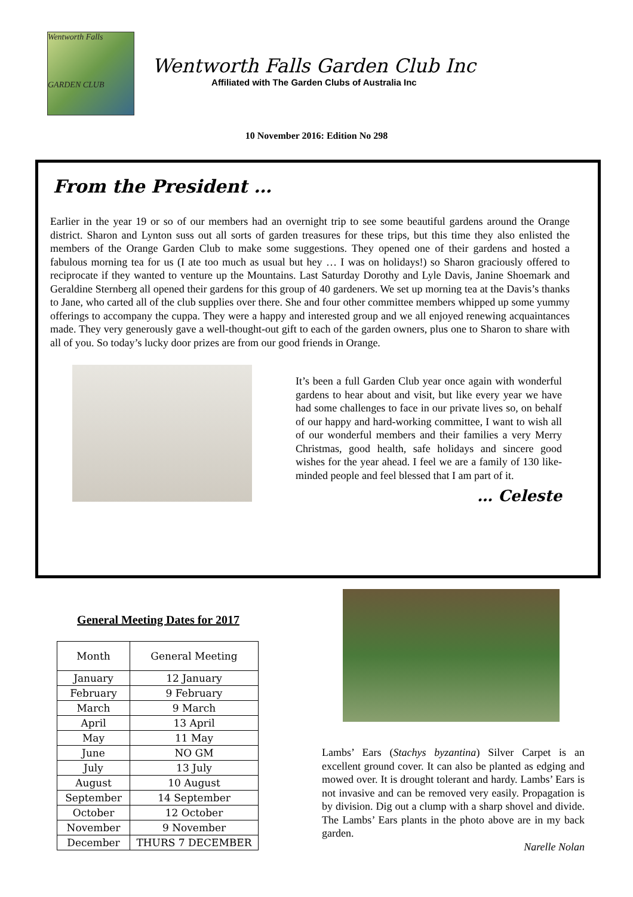Wentworth Falls
GARDEN CLUB
Wentworth Falls Garden Club Inc
Affiliated with The Garden Clubs of Australia Inc
10 November 2016: Edition No 298
From the President …
Earlier in the year 19 or so of our members had an overnight trip to see some beautiful gardens around the Orange district. Sharon and Lynton suss out all sorts of garden treasures for these trips, but this time they also enlisted the members of the Orange Garden Club to make some suggestions. They opened one of their gardens and hosted a fabulous morning tea for us (I ate too much as usual but hey … I was on holidays!) so Sharon graciously offered to reciprocate if they wanted to venture up the Mountains. Last Saturday Dorothy and Lyle Davis, Janine Shoemark and Geraldine Sternberg all opened their gardens for this group of 40 gardeners. We set up morning tea at the Davis’s thanks to Jane, who carted all of the club supplies over there. She and four other committee members whipped up some yummy offerings to accompany the cuppa. They were a happy and interested group and we all enjoyed renewing acquaintances made. They very generously gave a well-thought-out gift to each of the garden owners, plus one to Sharon to share with all of you. So today’s lucky door prizes are from our good friends in Orange.
It’s been a full Garden Club year once again with wonderful gardens to hear about and visit, but like every year we have had some challenges to face in our private lives so, on behalf of our happy and hard-working committee, I want to wish all of our wonderful members and their families a very Merry Christmas, good health, safe holidays and sincere good wishes for the year ahead. I feel we are a family of 130 like-minded people and feel blessed that I am part of it.
… Celeste
General Meeting Dates for 2017
| Month | General Meeting |
| January | 12 January |
| February | 9 February |
| March | 9 March |
| April | 13 April |
| May | 11 May |
| June | NO GM |
| July | 13 July |
| August | 10 August |
| September | 14 September |
| October | 12 October |
| November | 9 November |
| December | THURS 7 DECEMBER |
Lambs’ Ears (Stachys byzantina) Silver Carpet is an excellent ground cover. It can also be planted as edging and mowed over. It is drought tolerant and hardy. Lambs’ Ears is not invasive and can be removed very easily. Propagation is by division. Dig out a clump with a sharp shovel and divide. The Lambs’ Ears plants in the photo above are in my back garden.
Narelle Nolan